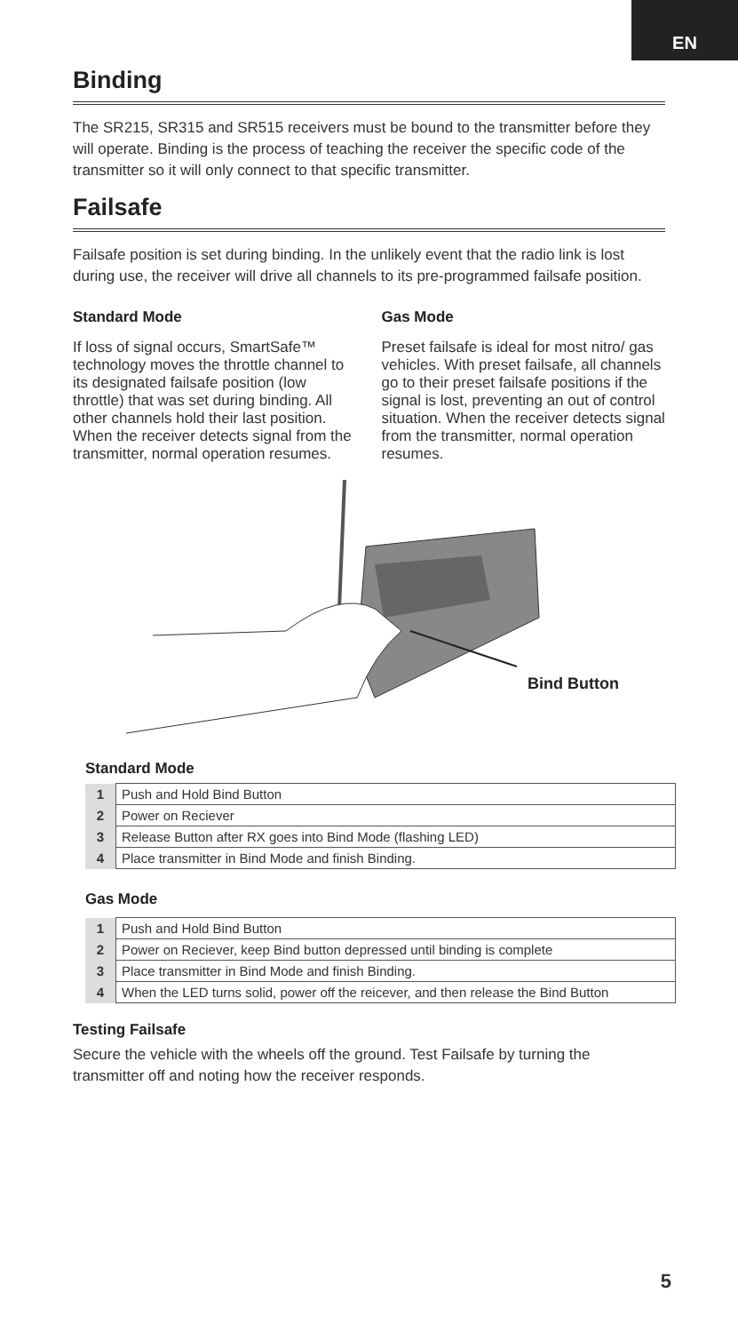EN
Binding
The SR215, SR315 and SR515 receivers must be bound to the transmitter before they will operate. Binding is the process of teaching the receiver the specific code of the transmitter so it will only connect to that specific transmitter.
Failsafe
Failsafe position is set during binding. In the unlikely event that the radio link is lost during use, the receiver will drive all channels to its pre-programmed failsafe position.
Standard Mode
If loss of signal occurs, SmartSafe™ technology moves the throttle channel to its designated failsafe position (low throttle) that was set during binding. All other channels hold their last position. When the receiver detects signal from the transmitter, normal operation resumes.
Gas Mode
Preset failsafe is ideal for most nitro/ gas vehicles. With preset failsafe, all channels go to their preset failsafe positions if the signal is lost, preventing an out of control situation. When the receiver detects signal from the transmitter, normal operation resumes.
Bind Button
Standard Mode
| 1 | Push and Hold Bind Button |
| 2 | Power on Reciever |
| 3 | Release Button after RX goes into Bind Mode (flashing LED) |
| 4 | Place transmitter in Bind Mode and finish Binding. |
Gas Mode
| 1 | Push and Hold Bind Button |
| 2 | Power on Reciever, keep Bind button depressed until binding is complete |
| 3 | Place transmitter in Bind Mode and finish Binding. |
| 4 | When the LED turns solid, power off the reicever, and then release the Bind Button |
Testing Failsafe
Secure the vehicle with the wheels off the ground. Test Failsafe by turning the transmitter off and noting how the receiver responds.
5